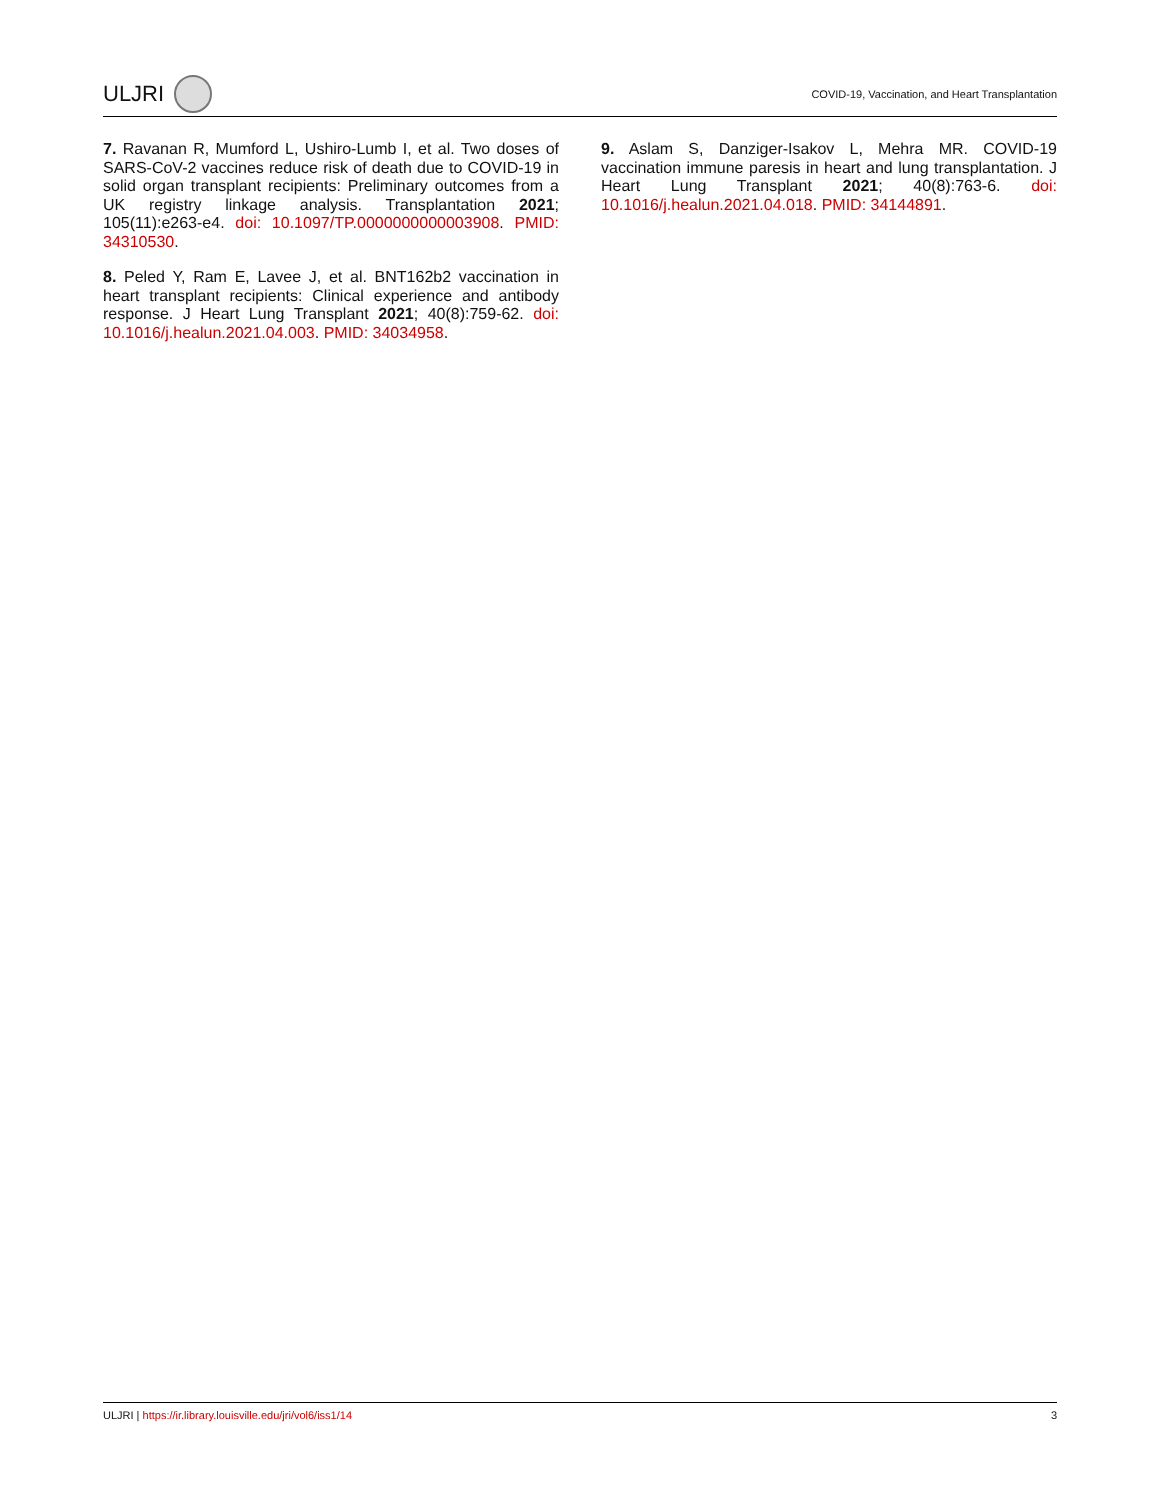ULJRI
COVID-19, Vaccination, and Heart Transplantation
7. Ravanan R, Mumford L, Ushiro-Lumb I, et al. Two doses of SARS-CoV-2 vaccines reduce risk of death due to COVID-19 in solid organ transplant recipients: Preliminary outcomes from a UK registry linkage analysis. Transplantation 2021; 105(11):e263-e4. doi: 10.1097/TP.0000000000003908. PMID: 34310530.
8. Peled Y, Ram E, Lavee J, et al. BNT162b2 vaccination in heart transplant recipients: Clinical experience and antibody response. J Heart Lung Transplant 2021; 40(8):759-62. doi: 10.1016/j.healun.2021.04.003. PMID: 34034958.
9. Aslam S, Danziger-Isakov L, Mehra MR. COVID-19 vaccination immune paresis in heart and lung transplantation. J Heart Lung Transplant 2021; 40(8):763-6. doi: 10.1016/j.healun.2021.04.018. PMID: 34144891.
ULJRI | https://ir.library.louisville.edu/jri/vol6/iss1/14 3